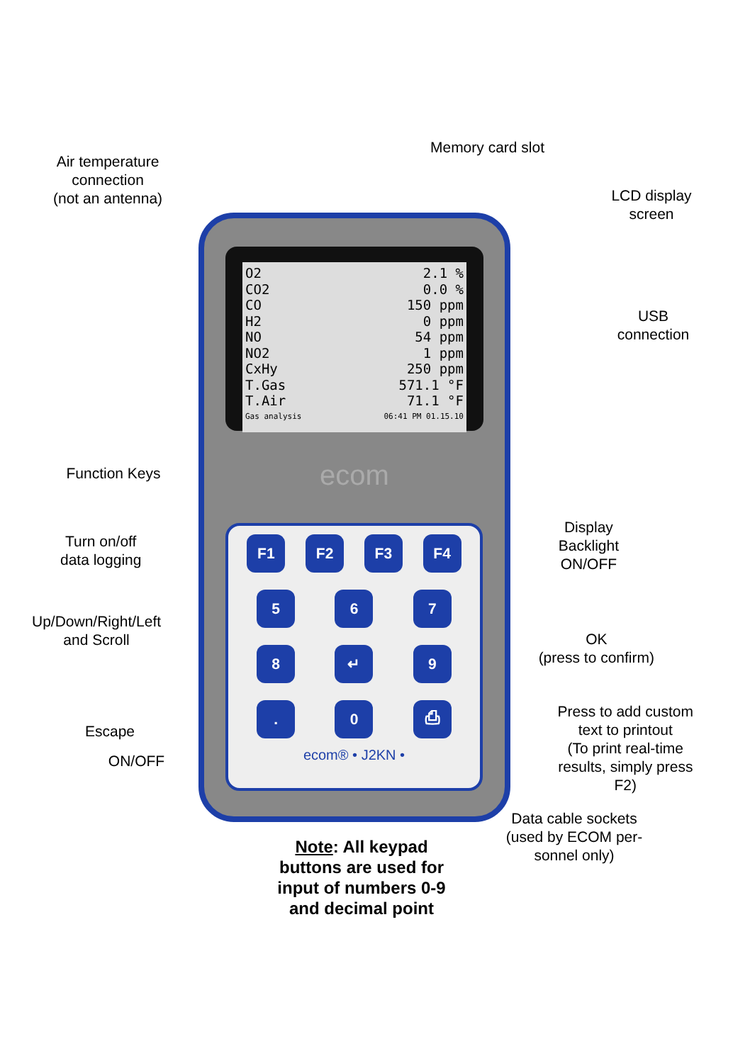O2 2.1 %
CO2 0.0 %
CO 150 ppm
H2 0 ppm
NO 54 ppm
NO2 1 ppm
CxHy 250 ppm
T.Gas 571.1 °F
T.Air 71.1 °F
Gas analysis 06:41 PM 01.15.10
ecom
F1 F2 F3 F4
5 6 7
8 ↵ 9
. 0 ⎙
ecom® • J2KN •
Air temperature
connection
(not an antenna)
Memory card slot
LCD display
screen
USB
connection
Function Keys
Turn on/off
data logging
Display
Backlight
ON/OFF
Up/Down/Right/Left
and Scroll
OK
(press to confirm)
Escape
Press to add custom
text to printout
(To print real-time
results, simply press
F2)
ON/OFF
Data cable sockets
(used by ECOM per-
sonnel only)
Note: All keypad buttons are used for input of numbers 0-9 and decimal point